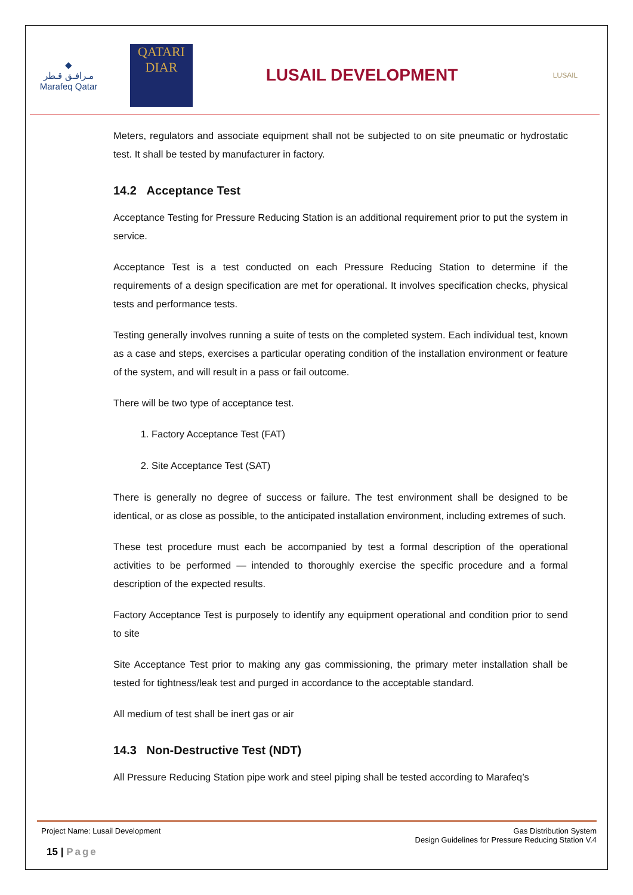◆
مـرافـق قـطر
Marafeq Qatar
QATARI
DIAR
LUSAIL DEVELOPMENT
LUSAIL
Meters, regulators and associate equipment shall not be subjected to on site pneumatic or hydrostatic test. It shall be tested by manufacturer in factory.
14.2 Acceptance Test
Acceptance Testing for Pressure Reducing Station is an additional requirement prior to put the system in service.
Acceptance Test is a test conducted on each Pressure Reducing Station to determine if the requirements of a design specification are met for operational. It involves specification checks, physical tests and performance tests.
Testing generally involves running a suite of tests on the completed system. Each individual test, known as a case and steps, exercises a particular operating condition of the installation environment or feature of the system, and will result in a pass or fail outcome.
There will be two type of acceptance test.
1. Factory Acceptance Test (FAT)
2. Site Acceptance Test (SAT)
There is generally no degree of success or failure. The test environment shall be designed to be identical, or as close as possible, to the anticipated installation environment, including extremes of such.
These test procedure must each be accompanied by test a formal description of the operational activities to be performed — intended to thoroughly exercise the specific procedure and a formal description of the expected results.
Factory Acceptance Test is purposely to identify any equipment operational and condition prior to send to site
Site Acceptance Test prior to making any gas commissioning, the primary meter installation shall be tested for tightness/leak test and purged in accordance to the acceptable standard.
All medium of test shall be inert gas or air
14.3 Non-Destructive Test (NDT)
All Pressure Reducing Station pipe work and steel piping shall be tested according to Marafeq’s
Project Name: Lusail Development
Gas Distribution System
Design Guidelines for Pressure Reducing Station V.4
15 | Page